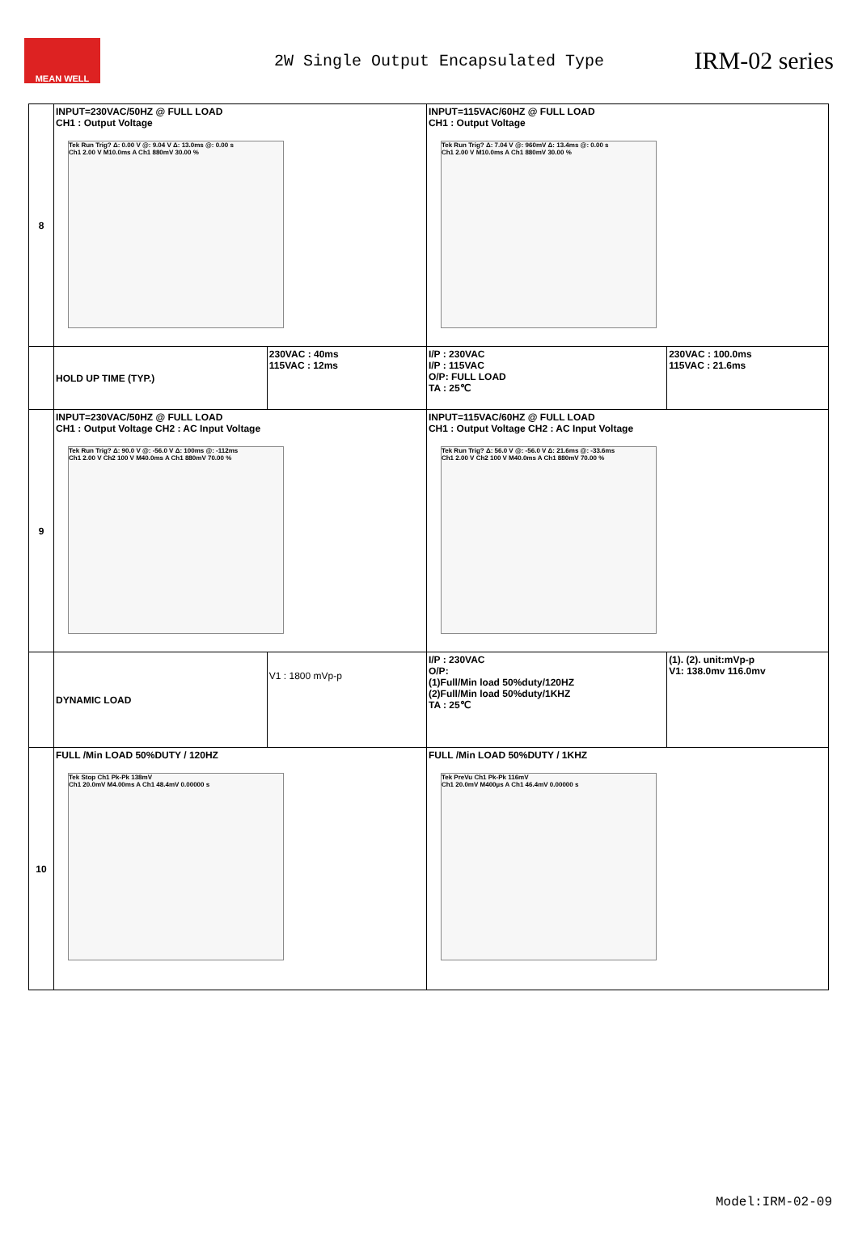MEAN WELL
2W Single Output Encapsulated Type
IRM-02 series
| 8 | INPUT=230VAC/50HZ @ FULL LOAD CH1 : Output Voltage Tek Run Trig? Δ: 0.00 V @: 9.04 V Δ: 13.0ms @: 0.00 s Ch1 2.00 V M10.0ms A Ch1 880mV 30.00 % | | INPUT=115VAC/60HZ @ FULL LOAD CH1 : Output Voltage Tek Run Trig? Δ: 7.04 V @: 960mV Δ: 13.4ms @: 0.00 s Ch1 2.00 V M10.0ms A Ch1 880mV 30.00 % | |
| | HOLD UP TIME (TYP.) | 230VAC : 40ms 115VAC : 12ms | I/P : 230VAC I/P : 115VAC O/P: FULL LOAD TA : 25℃ | 230VAC : 100.0ms 115VAC : 21.6ms |
| 9 | INPUT=230VAC/50HZ @ FULL LOAD CH1 : Output Voltage CH2 : AC Input Voltage Tek Run Trig? Δ: 90.0 V @: -56.0 V Δ: 100ms @: -112ms Ch1 2.00 V Ch2 100 V M40.0ms A Ch1 880mV 70.00 % | | INPUT=115VAC/60HZ @ FULL LOAD CH1 : Output Voltage CH2 : AC Input Voltage Tek Run Trig? Δ: 56.0 V @: -56.0 V Δ: 21.6ms @: -33.6ms Ch1 2.00 V Ch2 100 V M40.0ms A Ch1 880mV 70.00 % | |
| | DYNAMIC LOAD | V1 : 1800 mVp-p | I/P : 230VAC O/P: (1)Full/Min load 50%duty/120HZ (2)Full/Min load 50%duty/1KHZ TA : 25℃ | (1). (2). unit:mVp-p V1: 138.0mv 116.0mv |
| 10 | FULL /Min LOAD 50%DUTY / 120HZ Tek Stop Ch1 Pk-Pk 138mV Ch1 20.0mV M4.00ms A Ch1 48.4mV 0.00000 s | | FULL /Min LOAD 50%DUTY / 1KHZ Tek PreVu Ch1 Pk-Pk 116mV Ch1 20.0mV M400µs A Ch1 46.4mV 0.00000 s | |
Model:IRM-02-09